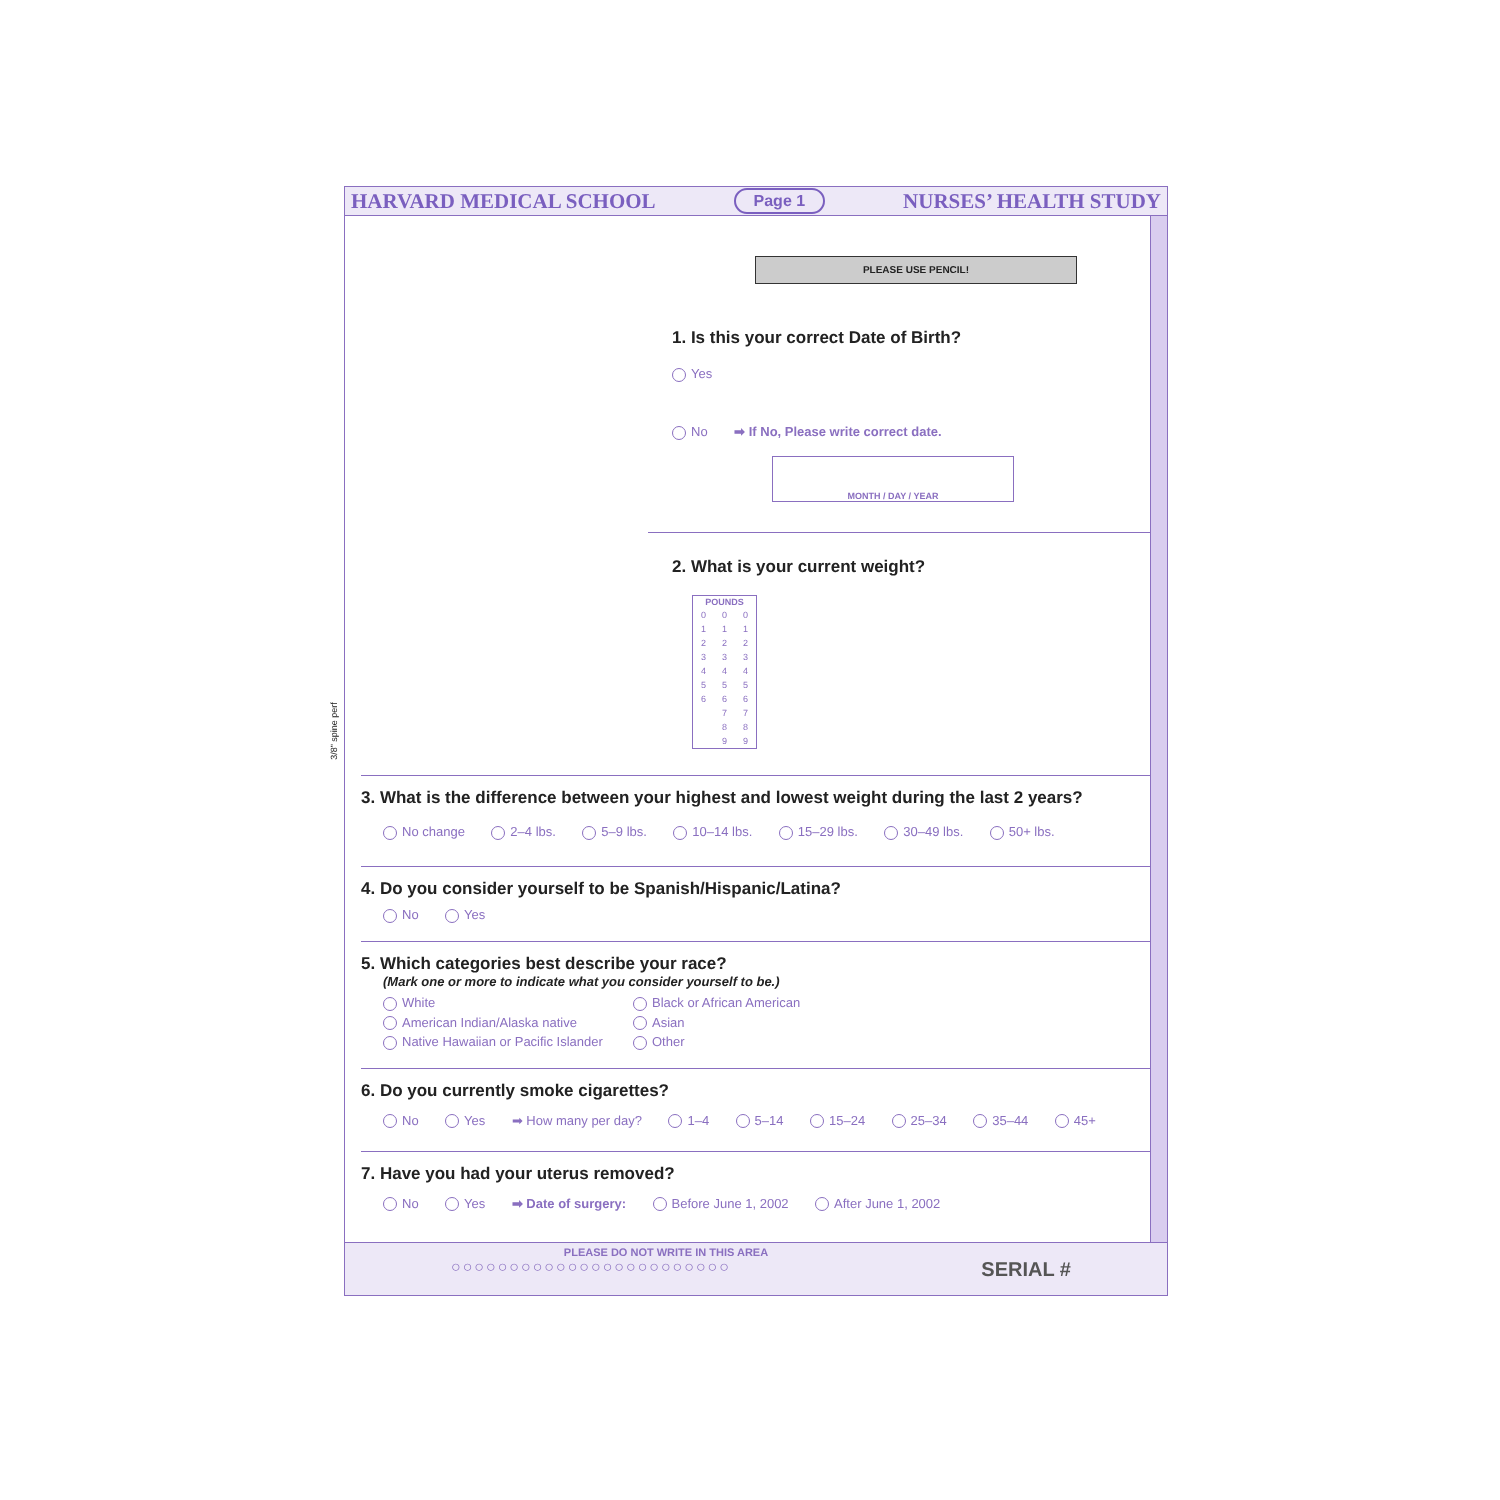3/8" spine perf
HARVARD MEDICAL SCHOOL Page 1 NURSES’ HEALTH STUDY
PLEASE USE PENCIL!
1. Is this your correct Date of Birth?
Yes
No ➡ If No, Please write correct date.
MONTH / DAY / YEAR
2. What is your current weight?
| POUNDS | | |
| --- | --- | --- |
| 0 | 0 | 0 |
| 1 | 1 | 1 |
| 2 | 2 | 2 |
| 3 | 3 | 3 |
| 4 | 4 | 4 |
| 5 | 5 | 5 |
| 6 | 6 | 6 |
| | 7 | 7 |
| | 8 | 8 |
| | 9 | 9 |
3. What is the difference between your highest and lowest weight during the last 2 years?
No change 2–4 lbs. 5–9 lbs. 10–14 lbs. 15–29 lbs. 30–49 lbs. 50+ lbs.
4. Do you consider yourself to be Spanish/Hispanic/Latina?
No Yes
5. Which categories best describe your race?
(Mark one or more to indicate what you consider yourself to be.)
White Black or African American American Indian/Alaska native Asian Native Hawaiian or Pacific Islander Other
6. Do you currently smoke cigarettes?
No Yes ➡ How many per day? 1–4 5–14 15–24 25–34 35–44 45+
7. Have you had your uterus removed?
No Yes ➡ Date of surgery: Before June 1, 2002 After June 1, 2002
PLEASE DO NOT WRITE IN THIS AREA
○○○○○○○○○○○○○○○○○○○○○○○○ SERIAL #